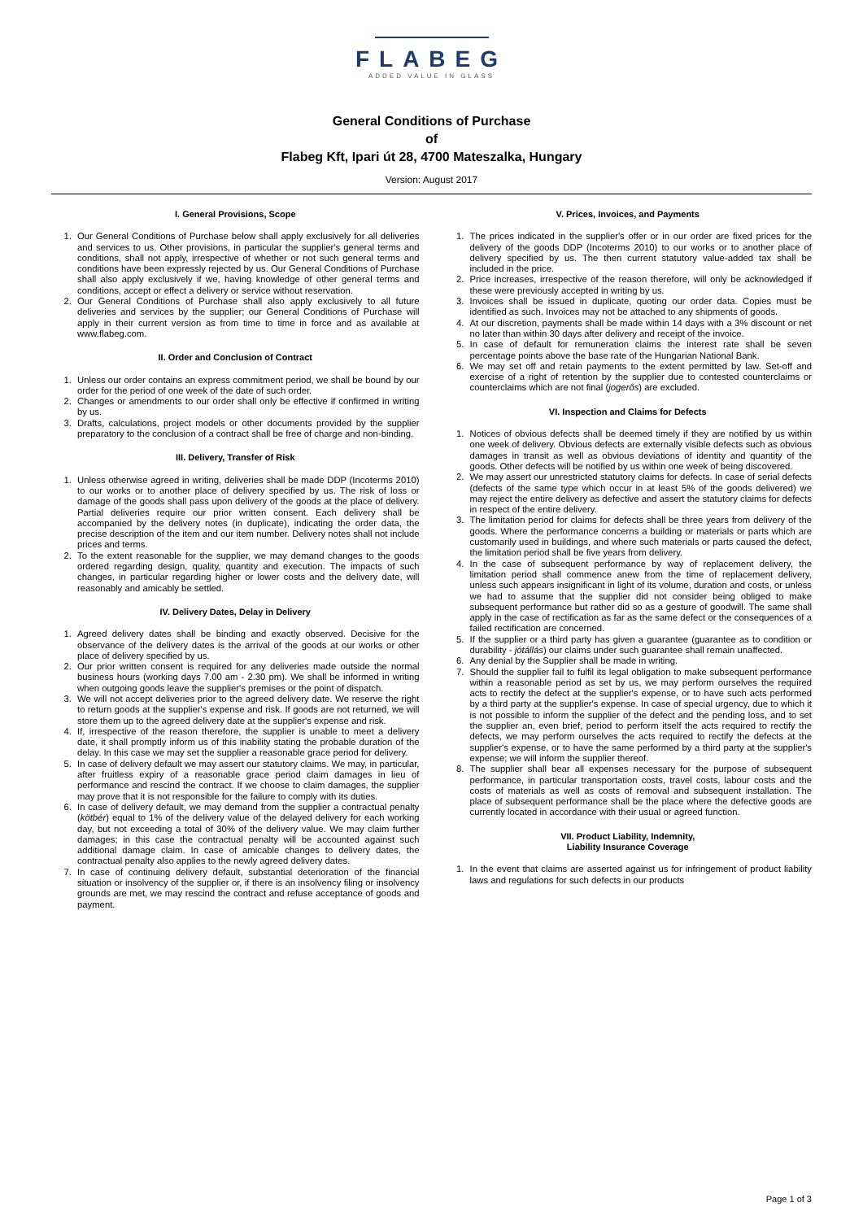FLABEG
ADDED VALUE IN GLASS
General Conditions of Purchase
of
Flabeg Kft, Ipari út 28, 4700 Mateszalka, Hungary
Version: August 2017
I. General Provisions, Scope
1. Our General Conditions of Purchase below shall apply exclusively for all deliveries and services to us. Other provisions, in particular the supplier's general terms and conditions, shall not apply, irrespective of whether or not such general terms and conditions have been expressly rejected by us. Our General Conditions of Purchase shall also apply exclusively if we, having knowledge of other general terms and conditions, accept or effect a delivery or service without reservation.
2. Our General Conditions of Purchase shall also apply exclusively to all future deliveries and services by the supplier; our General Conditions of Purchase will apply in their current version as from time to time in force and as available at www.flabeg.com.
II. Order and Conclusion of Contract
1. Unless our order contains an express commitment period, we shall be bound by our order for the period of one week of the date of such order.
2. Changes or amendments to our order shall only be effective if confirmed in writing by us.
3. Drafts, calculations, project models or other documents provided by the supplier preparatory to the conclusion of a contract shall be free of charge and non-binding.
III. Delivery, Transfer of Risk
1. Unless otherwise agreed in writing, deliveries shall be made DDP (Incoterms 2010) to our works or to another place of delivery specified by us. The risk of loss or damage of the goods shall pass upon delivery of the goods at the place of delivery. Partial deliveries require our prior written consent. Each delivery shall be accompanied by the delivery notes (in duplicate), indicating the order data, the precise description of the item and our item number. Delivery notes shall not include prices and terms.
2. To the extent reasonable for the supplier, we may demand changes to the goods ordered regarding design, quality, quantity and execution. The impacts of such changes, in particular regarding higher or lower costs and the delivery date, will reasonably and amicably be settled.
IV. Delivery Dates, Delay in Delivery
1. Agreed delivery dates shall be binding and exactly observed. Decisive for the observance of the delivery dates is the arrival of the goods at our works or other place of delivery specified by us.
2. Our prior written consent is required for any deliveries made outside the normal business hours (working days 7.00 am - 2.30 pm). We shall be informed in writing when outgoing goods leave the supplier's premises or the point of dispatch.
3. We will not accept deliveries prior to the agreed delivery date. We reserve the right to return goods at the supplier's expense and risk. If goods are not returned, we will store them up to the agreed delivery date at the supplier's expense and risk.
4. If, irrespective of the reason therefore, the supplier is unable to meet a delivery date, it shall promptly inform us of this inability stating the probable duration of the delay. In this case we may set the supplier a reasonable grace period for delivery.
5. In case of delivery default we may assert our statutory claims. We may, in particular, after fruitless expiry of a reasonable grace period claim damages in lieu of performance and rescind the contract. If we choose to claim damages, the supplier may prove that it is not responsible for the failure to comply with its duties.
6. In case of delivery default, we may demand from the supplier a contractual penalty (kötbér) equal to 1% of the delivery value of the delayed delivery for each working day, but not exceeding a total of 30% of the delivery value. We may claim further damages; in this case the contractual penalty will be accounted against such additional damage claim. In case of amicable changes to delivery dates, the contractual penalty also applies to the newly agreed delivery dates.
7. In case of continuing delivery default, substantial deterioration of the financial situation or insolvency of the supplier or, if there is an insolvency filing or insolvency grounds are met, we may rescind the contract and refuse acceptance of goods and payment.
V. Prices, Invoices, and Payments
1. The prices indicated in the supplier's offer or in our order are fixed prices for the delivery of the goods DDP (Incoterms 2010) to our works or to another place of delivery specified by us. The then current statutory value-added tax shall be included in the price.
2. Price increases, irrespective of the reason therefore, will only be acknowledged if these were previously accepted in writing by us.
3. Invoices shall be issued in duplicate, quoting our order data. Copies must be identified as such. Invoices may not be attached to any shipments of goods.
4. At our discretion, payments shall be made within 14 days with a 3% discount or net no later than within 30 days after delivery and receipt of the invoice.
5. In case of default for remuneration claims the interest rate shall be seven percentage points above the base rate of the Hungarian National Bank.
6. We may set off and retain payments to the extent permitted by law. Set-off and exercise of a right of retention by the supplier due to contested counterclaims or counterclaims which are not final (jogerős) are excluded.
VI. Inspection and Claims for Defects
1. Notices of obvious defects shall be deemed timely if they are notified by us within one week of delivery. Obvious defects are externally visible defects such as obvious damages in transit as well as obvious deviations of identity and quantity of the goods. Other defects will be notified by us within one week of being discovered.
2. We may assert our unrestricted statutory claims for defects. In case of serial defects (defects of the same type which occur in at least 5% of the goods delivered) we may reject the entire delivery as defective and assert the statutory claims for defects in respect of the entire delivery.
3. The limitation period for claims for defects shall be three years from delivery of the goods. Where the performance concerns a building or materials or parts which are customarily used in buildings, and where such materials or parts caused the defect, the limitation period shall be five years from delivery.
4. In the case of subsequent performance by way of replacement delivery, the limitation period shall commence anew from the time of replacement delivery, unless such appears insignificant in light of its volume, duration and costs, or unless we had to assume that the supplier did not consider being obliged to make subsequent performance but rather did so as a gesture of goodwill. The same shall apply in the case of rectification as far as the same defect or the consequences of a failed rectification are concerned.
5. If the supplier or a third party has given a guarantee (guarantee as to condition or durability - jótállás) our claims under such guarantee shall remain unaffected.
6. Any denial by the Supplier shall be made in writing.
7. Should the supplier fail to fulfil its legal obligation to make subsequent performance within a reasonable period as set by us, we may perform ourselves the required acts to rectify the defect at the supplier's expense, or to have such acts performed by a third party at the supplier's expense. In case of special urgency, due to which it is not possible to inform the supplier of the defect and the pending loss, and to set the supplier an, even brief, period to perform itself the acts required to rectify the defects, we may perform ourselves the acts required to rectify the defects at the supplier's expense, or to have the same performed by a third party at the supplier's expense; we will inform the supplier thereof.
8. The supplier shall bear all expenses necessary for the purpose of subsequent performance, in particular transportation costs, travel costs, labour costs and the costs of materials as well as costs of removal and subsequent installation. The place of subsequent performance shall be the place where the defective goods are currently located in accordance with their usual or agreed function.
VII. Product Liability, Indemnity,
Liability Insurance Coverage
1. In the event that claims are asserted against us for infringement of product liability laws and regulations for such defects in our products
Page 1 of 3